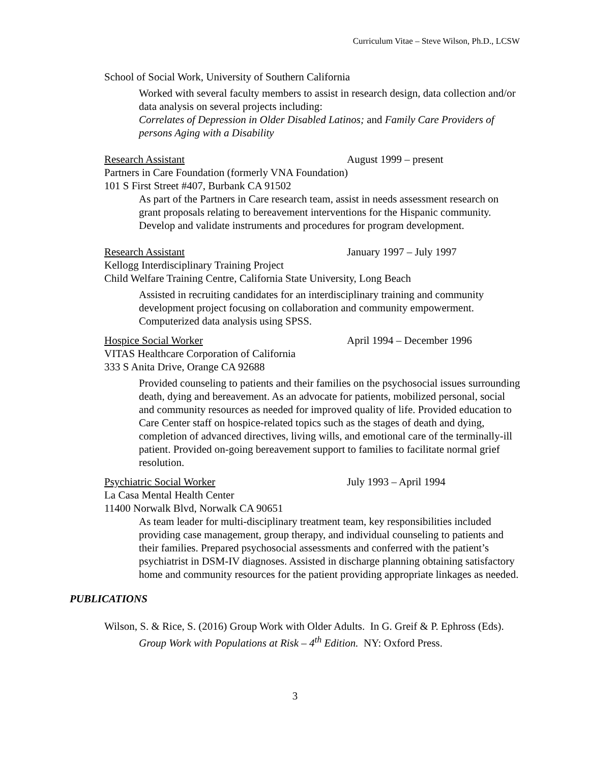Curriculum Vitae – Steve Wilson, Ph.D., LCSW
School of Social Work, University of Southern California
Worked with several faculty members to assist in research design, data collection and/or data analysis on several projects including:
Correlates of Depression in Older Disabled Latinos; and Family Care Providers of persons Aging with a Disability
Research Assistant August 1999 – present
Partners in Care Foundation (formerly VNA Foundation)
101 S First Street #407, Burbank CA 91502
As part of the Partners in Care research team, assist in needs assessment research on grant proposals relating to bereavement interventions for the Hispanic community. Develop and validate instruments and procedures for program development.
Research Assistant January 1997 – July 1997
Kellogg Interdisciplinary Training Project
Child Welfare Training Centre, California State University, Long Beach
Assisted in recruiting candidates for an interdisciplinary training and community development project focusing on collaboration and community empowerment. Computerized data analysis using SPSS.
Hospice Social Worker April 1994 – December 1996
VITAS Healthcare Corporation of California
333 S Anita Drive, Orange CA 92688
Provided counseling to patients and their families on the psychosocial issues surrounding death, dying and bereavement. As an advocate for patients, mobilized personal, social and community resources as needed for improved quality of life. Provided education to Care Center staff on hospice-related topics such as the stages of death and dying, completion of advanced directives, living wills, and emotional care of the terminally-ill patient. Provided on-going bereavement support to families to facilitate normal grief resolution.
Psychiatric Social Worker July 1993 – April 1994
La Casa Mental Health Center
11400 Norwalk Blvd, Norwalk CA 90651
As team leader for multi-disciplinary treatment team, key responsibilities included providing case management, group therapy, and individual counseling to patients and their families. Prepared psychosocial assessments and conferred with the patient’s psychiatrist in DSM-IV diagnoses. Assisted in discharge planning obtaining satisfactory home and community resources for the patient providing appropriate linkages as needed.
PUBLICATIONS
Wilson, S. & Rice, S. (2016) Group Work with Older Adults. In G. Greif & P. Ephross (Eds). Group Work with Populations at Risk – 4<sup>th</sup> Edition. NY: Oxford Press.
3